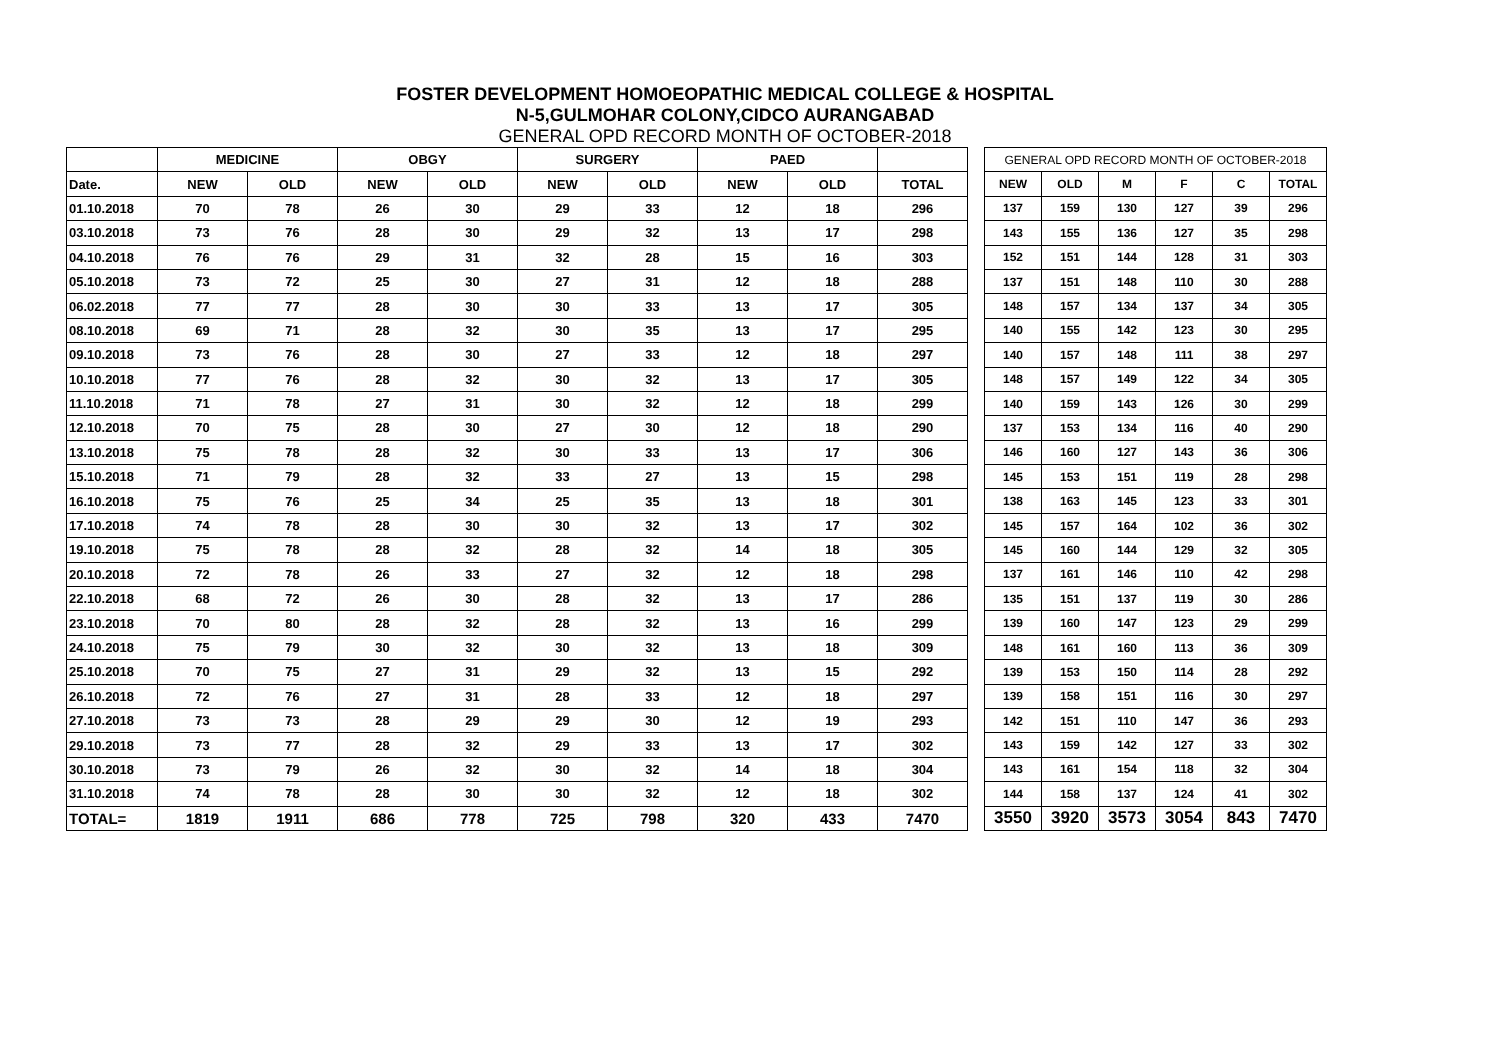FOSTER DEVELOPMENT HOMOEOPATHIC MEDICAL COLLEGE & HOSPITAL
N-5,GULMOHAR COLONY,CIDCO AURANGABAD
GENERAL OPD RECORD MONTH OF OCTOBER-2018
| | MEDICINE | | OBGY | | SURGERY | | PAED | | |
| Date. | NEW | OLD | NEW | OLD | NEW | OLD | NEW | OLD | TOTAL |
| 01.10.2018 | 70 | 78 | 26 | 30 | 29 | 33 | 12 | 18 | 296 |
| 03.10.2018 | 73 | 76 | 28 | 30 | 29 | 32 | 13 | 17 | 298 |
| 04.10.2018 | 76 | 76 | 29 | 31 | 32 | 28 | 15 | 16 | 303 |
| 05.10.2018 | 73 | 72 | 25 | 30 | 27 | 31 | 12 | 18 | 288 |
| 06.02.2018 | 77 | 77 | 28 | 30 | 30 | 33 | 13 | 17 | 305 |
| 08.10.2018 | 69 | 71 | 28 | 32 | 30 | 35 | 13 | 17 | 295 |
| 09.10.2018 | 73 | 76 | 28 | 30 | 27 | 33 | 12 | 18 | 297 |
| 10.10.2018 | 77 | 76 | 28 | 32 | 30 | 32 | 13 | 17 | 305 |
| 11.10.2018 | 71 | 78 | 27 | 31 | 30 | 32 | 12 | 18 | 299 |
| 12.10.2018 | 70 | 75 | 28 | 30 | 27 | 30 | 12 | 18 | 290 |
| 13.10.2018 | 75 | 78 | 28 | 32 | 30 | 33 | 13 | 17 | 306 |
| 15.10.2018 | 71 | 79 | 28 | 32 | 33 | 27 | 13 | 15 | 298 |
| 16.10.2018 | 75 | 76 | 25 | 34 | 25 | 35 | 13 | 18 | 301 |
| 17.10.2018 | 74 | 78 | 28 | 30 | 30 | 32 | 13 | 17 | 302 |
| 19.10.2018 | 75 | 78 | 28 | 32 | 28 | 32 | 14 | 18 | 305 |
| 20.10.2018 | 72 | 78 | 26 | 33 | 27 | 32 | 12 | 18 | 298 |
| 22.10.2018 | 68 | 72 | 26 | 30 | 28 | 32 | 13 | 17 | 286 |
| 23.10.2018 | 70 | 80 | 28 | 32 | 28 | 32 | 13 | 16 | 299 |
| 24.10.2018 | 75 | 79 | 30 | 32 | 30 | 32 | 13 | 18 | 309 |
| 25.10.2018 | 70 | 75 | 27 | 31 | 29 | 32 | 13 | 15 | 292 |
| 26.10.2018 | 72 | 76 | 27 | 31 | 28 | 33 | 12 | 18 | 297 |
| 27.10.2018 | 73 | 73 | 28 | 29 | 29 | 30 | 12 | 19 | 293 |
| 29.10.2018 | 73 | 77 | 28 | 32 | 29 | 33 | 13 | 17 | 302 |
| 30.10.2018 | 73 | 79 | 26 | 32 | 30 | 32 | 14 | 18 | 304 |
| 31.10.2018 | 74 | 78 | 28 | 30 | 30 | 32 | 12 | 18 | 302 |
| TOTAL= | 1819 | 1911 | 686 | 778 | 725 | 798 | 320 | 433 | 7470 |
| GENERAL OPD RECORD MONTH OF OCTOBER-2018 | | | | | |
| NEW | OLD | M | F | C | TOTAL |
| 137 | 159 | 130 | 127 | 39 | 296 |
| 143 | 155 | 136 | 127 | 35 | 298 |
| 152 | 151 | 144 | 128 | 31 | 303 |
| 137 | 151 | 148 | 110 | 30 | 288 |
| 148 | 157 | 134 | 137 | 34 | 305 |
| 140 | 155 | 142 | 123 | 30 | 295 |
| 140 | 157 | 148 | 111 | 38 | 297 |
| 148 | 157 | 149 | 122 | 34 | 305 |
| 140 | 159 | 143 | 126 | 30 | 299 |
| 137 | 153 | 134 | 116 | 40 | 290 |
| 146 | 160 | 127 | 143 | 36 | 306 |
| 145 | 153 | 151 | 119 | 28 | 298 |
| 138 | 163 | 145 | 123 | 33 | 301 |
| 145 | 157 | 164 | 102 | 36 | 302 |
| 145 | 160 | 144 | 129 | 32 | 305 |
| 137 | 161 | 146 | 110 | 42 | 298 |
| 135 | 151 | 137 | 119 | 30 | 286 |
| 139 | 160 | 147 | 123 | 29 | 299 |
| 148 | 161 | 160 | 113 | 36 | 309 |
| 139 | 153 | 150 | 114 | 28 | 292 |
| 139 | 158 | 151 | 116 | 30 | 297 |
| 142 | 151 | 110 | 147 | 36 | 293 |
| 143 | 159 | 142 | 127 | 33 | 302 |
| 143 | 161 | 154 | 118 | 32 | 304 |
| 144 | 158 | 137 | 124 | 41 | 302 |
| 3550 | 3920 | 3573 | 3054 | 843 | 7470 |